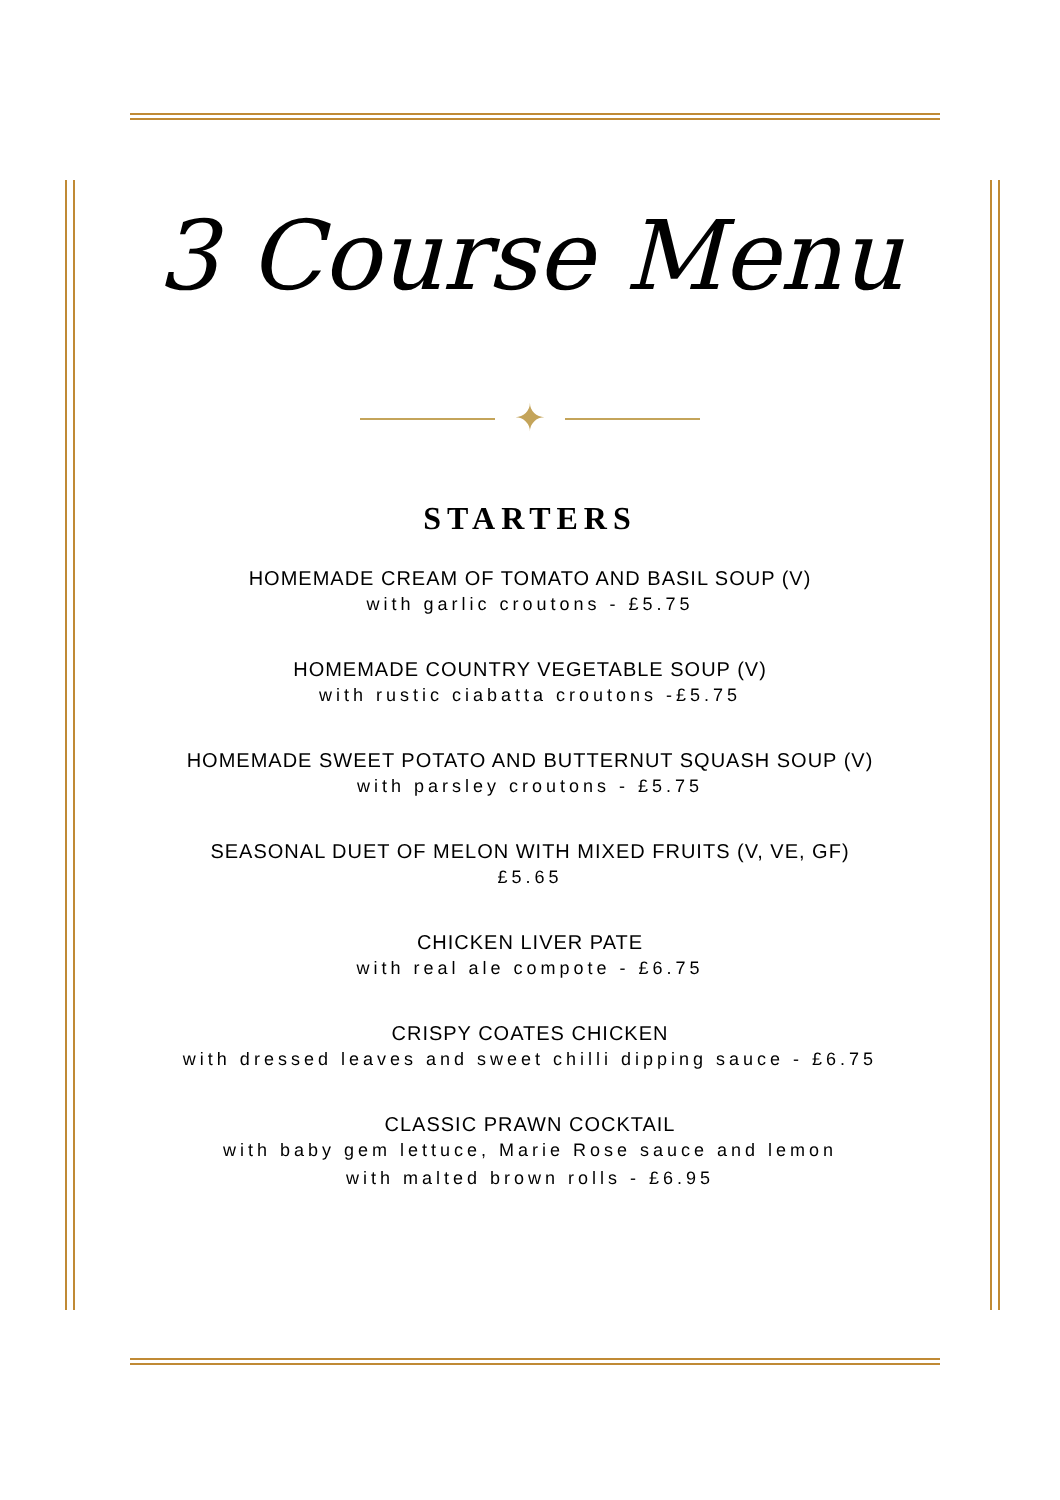3 Course Menu
✦
STARTERS
HOMEMADE CREAM OF TOMATO AND BASIL SOUP (V)
with garlic croutons - £5.75
HOMEMADE COUNTRY VEGETABLE SOUP (V)
with rustic ciabatta croutons -£5.75
HOMEMADE SWEET POTATO AND BUTTERNUT SQUASH SOUP (V)
with parsley croutons - £5.75
SEASONAL DUET OF MELON WITH MIXED FRUITS (V, VE, GF)
£5.65
CHICKEN LIVER PATE
with real ale compote - £6.75
CRISPY COATES CHICKEN
with dressed leaves and sweet chilli dipping sauce - £6.75
CLASSIC PRAWN COCKTAIL
with baby gem lettuce, Marie Rose sauce and lemon
with malted brown rolls - £6.95